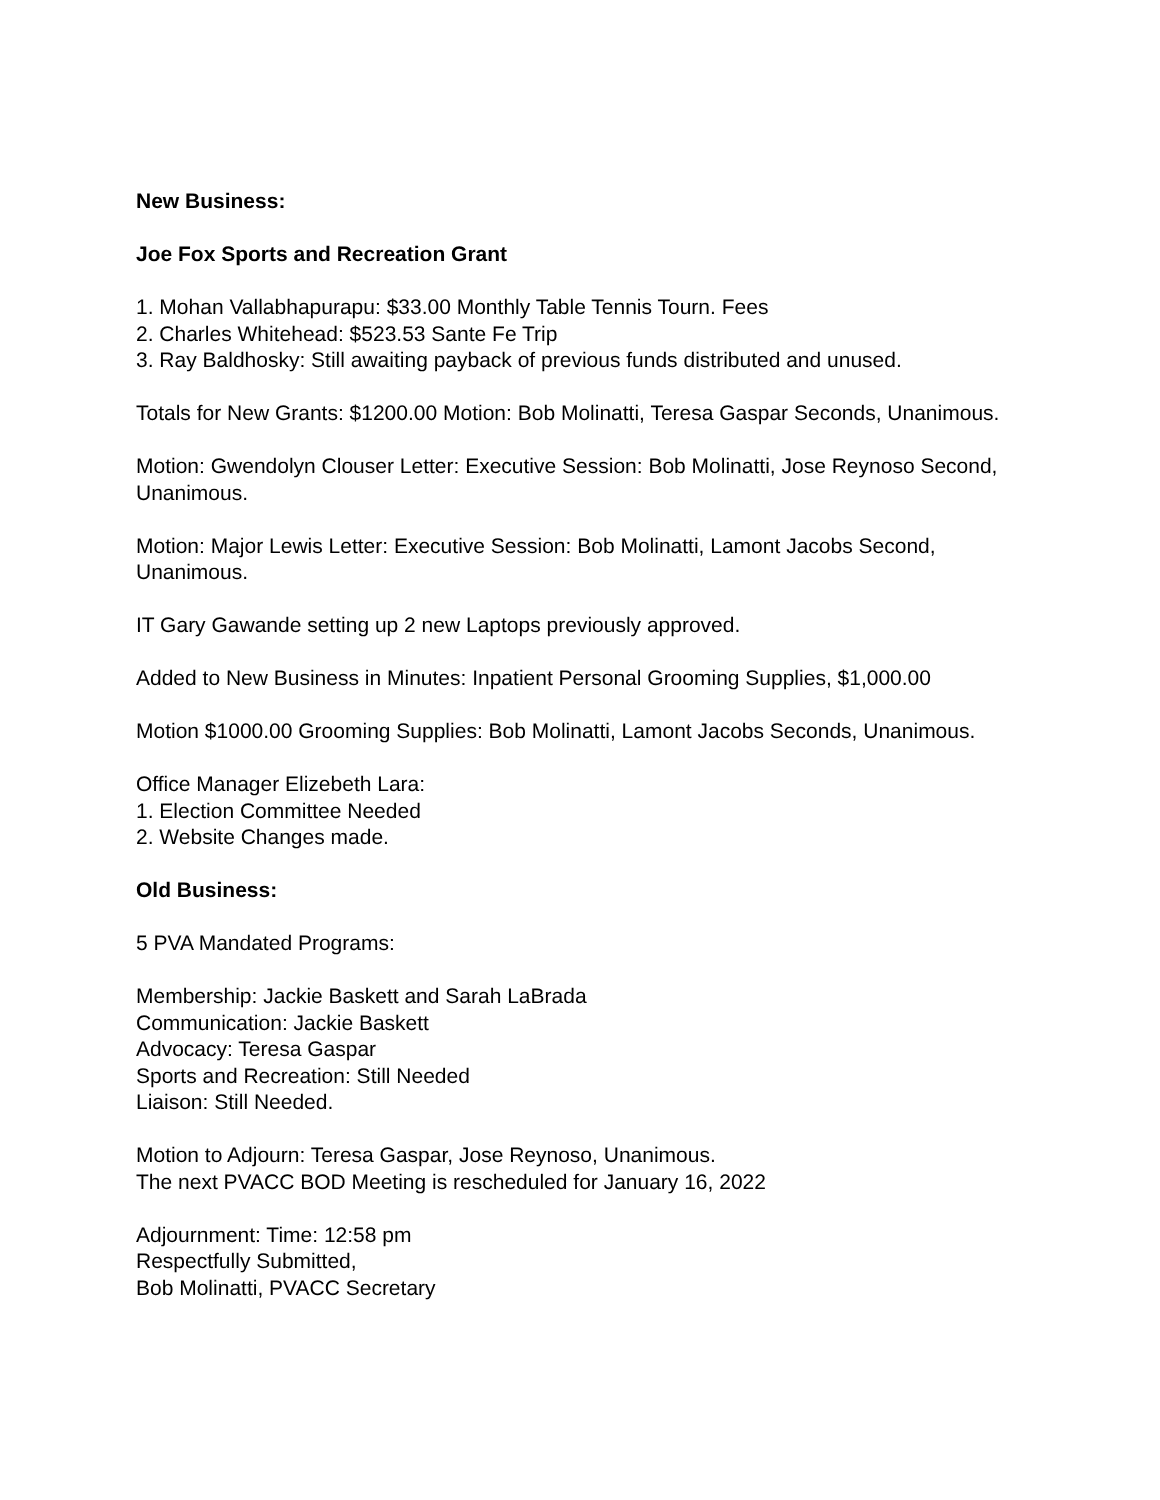New Business:
Joe Fox Sports and Recreation Grant
1. Mohan Vallabhapurapu: $33.00 Monthly Table Tennis Tourn. Fees
2. Charles Whitehead: $523.53 Sante Fe Trip
3. Ray Baldhosky: Still awaiting payback of previous funds distributed and unused.
Totals for New Grants: $1200.00 Motion: Bob Molinatti, Teresa Gaspar Seconds, Unanimous.
Motion: Gwendolyn Clouser Letter: Executive Session: Bob Molinatti, Jose Reynoso Second, Unanimous.
Motion: Major Lewis Letter: Executive Session: Bob Molinatti, Lamont Jacobs Second, Unanimous.
IT Gary Gawande setting up 2 new Laptops previously approved.
Added to New Business in Minutes: Inpatient Personal Grooming Supplies, $1,000.00
Motion $1000.00 Grooming Supplies: Bob Molinatti, Lamont Jacobs Seconds, Unanimous.
Office Manager Elizebeth Lara:
1. Election Committee Needed
2. Website Changes made.
Old Business:
5 PVA Mandated Programs:
Membership: Jackie Baskett and Sarah LaBrada
Communication: Jackie Baskett
Advocacy: Teresa Gaspar
Sports and Recreation: Still Needed
Liaison: Still Needed.
Motion to Adjourn: Teresa Gaspar, Jose Reynoso, Unanimous.
The next PVACC BOD Meeting is rescheduled for January 16, 2022
Adjournment: Time: 12:58 pm
Respectfully Submitted,
Bob Molinatti, PVACC Secretary